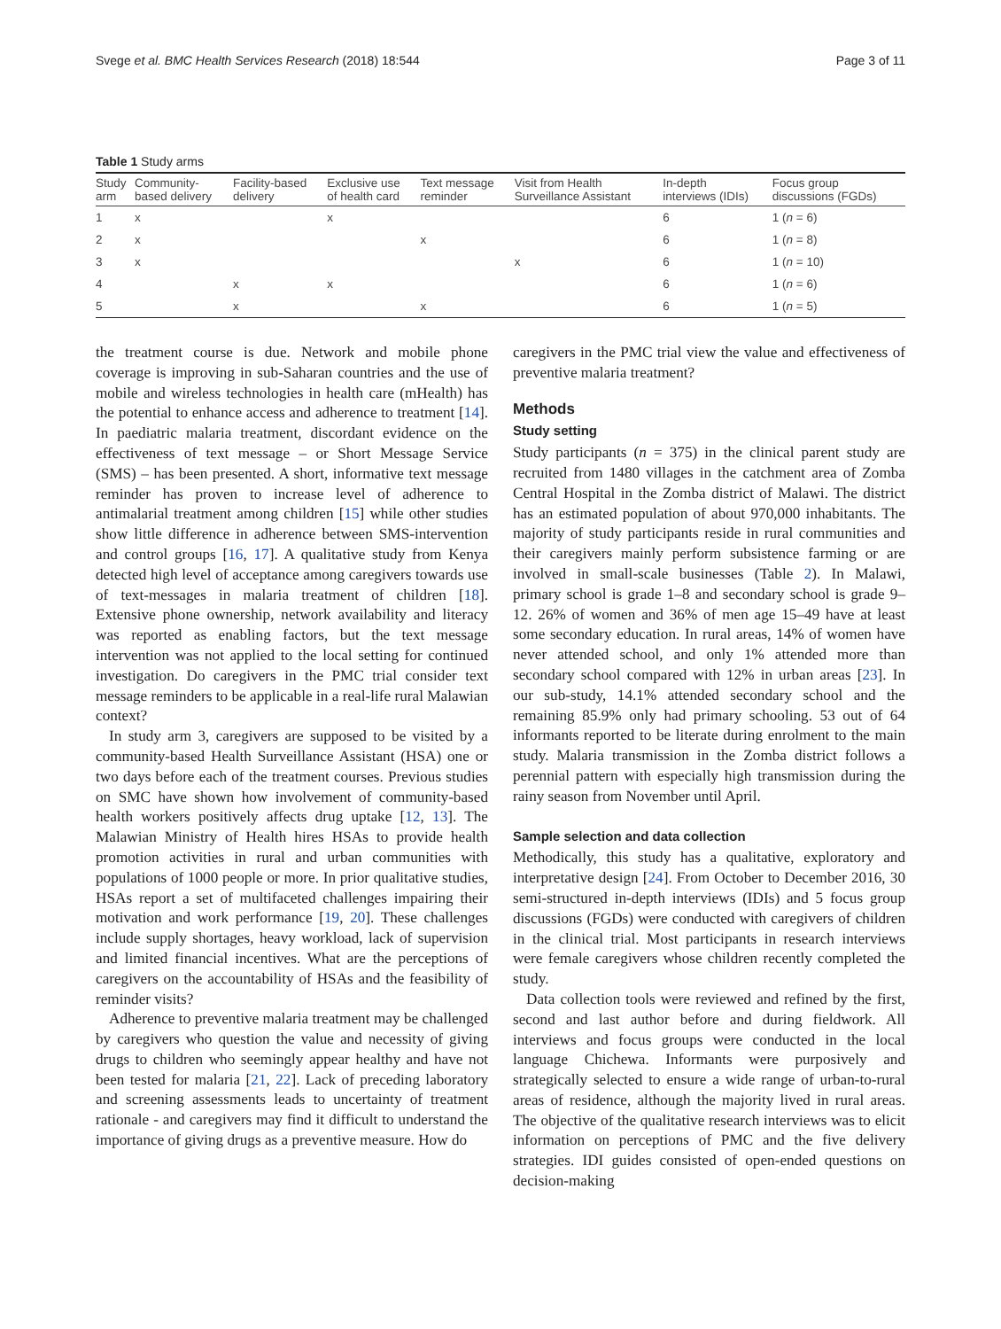Svege et al. BMC Health Services Research (2018) 18:544 Page 3 of 11
Table 1 Study arms
| Study arm | Community- based delivery | Facility-based delivery | Exclusive use of health card | Text message reminder | Visit from Health Surveillance Assistant | In-depth interviews (IDIs) | Focus group discussions (FGDs) |
| --- | --- | --- | --- | --- | --- | --- | --- |
| 1 | x | | x | | | 6 | 1 ( n = 6) |
| 2 | x | | | x | | 6 | 1 ( n = 8) |
| 3 | x | | | | x | 6 | 1 ( n = 10) |
| 4 | | x | x | | | 6 | 1 ( n = 6) |
| 5 | | x | | x | | 6 | 1 ( n = 5) |
the treatment course is due. Network and mobile phone coverage is improving in sub-Saharan countries and the use of mobile and wireless technologies in health care (mHealth) has the potential to enhance access and adherence to treatment [14]. In paediatric malaria treatment, discordant evidence on the effectiveness of text message – or Short Message Service (SMS) – has been presented. A short, informative text message reminder has proven to increase level of adherence to antimalarial treatment among children [15] while other studies show little difference in adherence between SMS-intervention and control groups [16, 17]. A qualitative study from Kenya detected high level of acceptance among caregivers towards use of text-messages in malaria treatment of children [18]. Extensive phone ownership, network availability and literacy was reported as enabling factors, but the text message intervention was not applied to the local setting for continued investigation. Do caregivers in the PMC trial consider text message reminders to be applicable in a real-life rural Malawian context?
In study arm 3, caregivers are supposed to be visited by a community-based Health Surveillance Assistant (HSA) one or two days before each of the treatment courses. Previous studies on SMC have shown how involvement of community-based health workers positively affects drug uptake [12, 13]. The Malawian Ministry of Health hires HSAs to provide health promotion activities in rural and urban communities with populations of 1000 people or more. In prior qualitative studies, HSAs report a set of multifaceted challenges impairing their motivation and work performance [19, 20]. These challenges include supply shortages, heavy workload, lack of supervision and limited financial incentives. What are the perceptions of caregivers on the accountability of HSAs and the feasibility of reminder visits?
Adherence to preventive malaria treatment may be challenged by caregivers who question the value and necessity of giving drugs to children who seemingly appear healthy and have not been tested for malaria [21, 22]. Lack of preceding laboratory and screening assessments leads to uncertainty of treatment rationale - and caregivers may find it difficult to understand the importance of giving drugs as a preventive measure. How do
caregivers in the PMC trial view the value and effectiveness of preventive malaria treatment?
Methods
Study setting
Study participants (n = 375) in the clinical parent study are recruited from 1480 villages in the catchment area of Zomba Central Hospital in the Zomba district of Malawi. The district has an estimated population of about 970,000 inhabitants. The majority of study participants reside in rural communities and their caregivers mainly perform subsistence farming or are involved in small-scale businesses (Table 2). In Malawi, primary school is grade 1–8 and secondary school is grade 9–12. 26% of women and 36% of men age 15–49 have at least some secondary education. In rural areas, 14% of women have never attended school, and only 1% attended more than secondary school compared with 12% in urban areas [23]. In our sub-study, 14.1% attended secondary school and the remaining 85.9% only had primary schooling. 53 out of 64 informants reported to be literate during enrolment to the main study. Malaria transmission in the Zomba district follows a perennial pattern with especially high transmission during the rainy season from November until April.
Sample selection and data collection
Methodically, this study has a qualitative, exploratory and interpretative design [24]. From October to December 2016, 30 semi-structured in-depth interviews (IDIs) and 5 focus group discussions (FGDs) were conducted with caregivers of children in the clinical trial. Most participants in research interviews were female caregivers whose children recently completed the study.
Data collection tools were reviewed and refined by the first, second and last author before and during fieldwork. All interviews and focus groups were conducted in the local language Chichewa. Informants were purposively and strategically selected to ensure a wide range of urban-to-rural areas of residence, although the majority lived in rural areas. The objective of the qualitative research interviews was to elicit information on perceptions of PMC and the five delivery strategies. IDI guides consisted of open-ended questions on decision-making